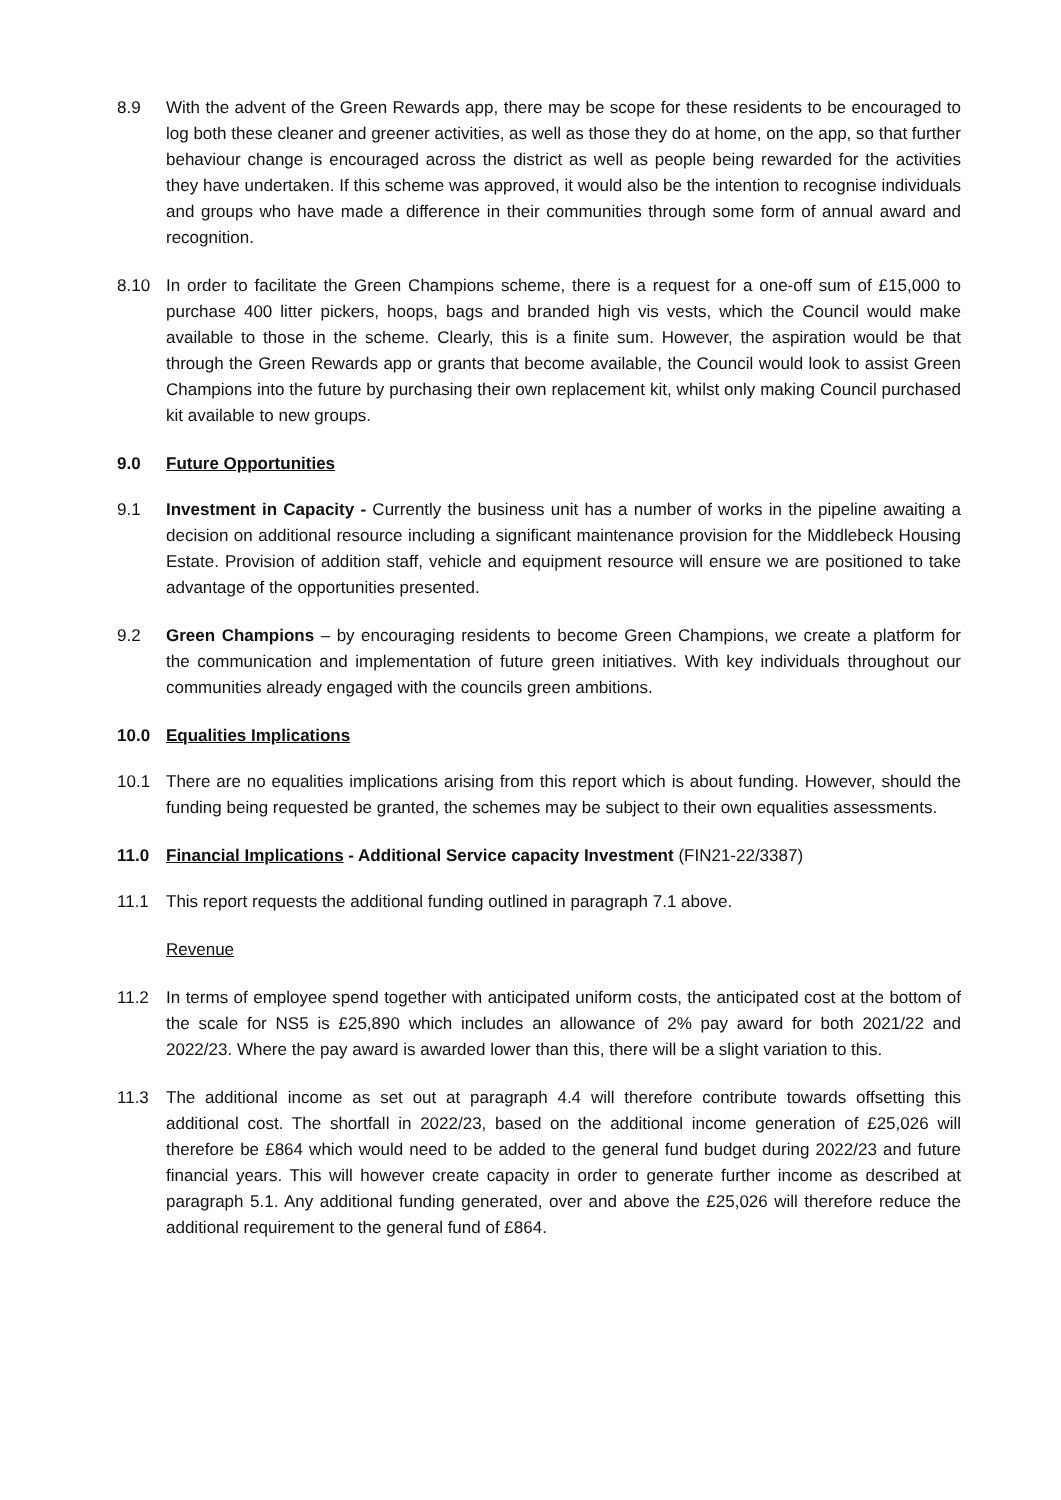8.9 With the advent of the Green Rewards app, there may be scope for these residents to be encouraged to log both these cleaner and greener activities, as well as those they do at home, on the app, so that further behaviour change is encouraged across the district as well as people being rewarded for the activities they have undertaken. If this scheme was approved, it would also be the intention to recognise individuals and groups who have made a difference in their communities through some form of annual award and recognition.
8.10 In order to facilitate the Green Champions scheme, there is a request for a one-off sum of £15,000 to purchase 400 litter pickers, hoops, bags and branded high vis vests, which the Council would make available to those in the scheme. Clearly, this is a finite sum. However, the aspiration would be that through the Green Rewards app or grants that become available, the Council would look to assist Green Champions into the future by purchasing their own replacement kit, whilst only making Council purchased kit available to new groups.
9.0 Future Opportunities
9.1 Investment in Capacity - Currently the business unit has a number of works in the pipeline awaiting a decision on additional resource including a significant maintenance provision for the Middlebeck Housing Estate. Provision of addition staff, vehicle and equipment resource will ensure we are positioned to take advantage of the opportunities presented.
9.2 Green Champions – by encouraging residents to become Green Champions, we create a platform for the communication and implementation of future green initiatives. With key individuals throughout our communities already engaged with the councils green ambitions.
10.0 Equalities Implications
10.1 There are no equalities implications arising from this report which is about funding. However, should the funding being requested be granted, the schemes may be subject to their own equalities assessments.
11.0 Financial Implications - Additional Service capacity Investment (FIN21-22/3387)
11.1 This report requests the additional funding outlined in paragraph 7.1 above.
Revenue
11.2 In terms of employee spend together with anticipated uniform costs, the anticipated cost at the bottom of the scale for NS5 is £25,890 which includes an allowance of 2% pay award for both 2021/22 and 2022/23. Where the pay award is awarded lower than this, there will be a slight variation to this.
11.3 The additional income as set out at paragraph 4.4 will therefore contribute towards offsetting this additional cost. The shortfall in 2022/23, based on the additional income generation of £25,026 will therefore be £864 which would need to be added to the general fund budget during 2022/23 and future financial years. This will however create capacity in order to generate further income as described at paragraph 5.1. Any additional funding generated, over and above the £25,026 will therefore reduce the additional requirement to the general fund of £864.